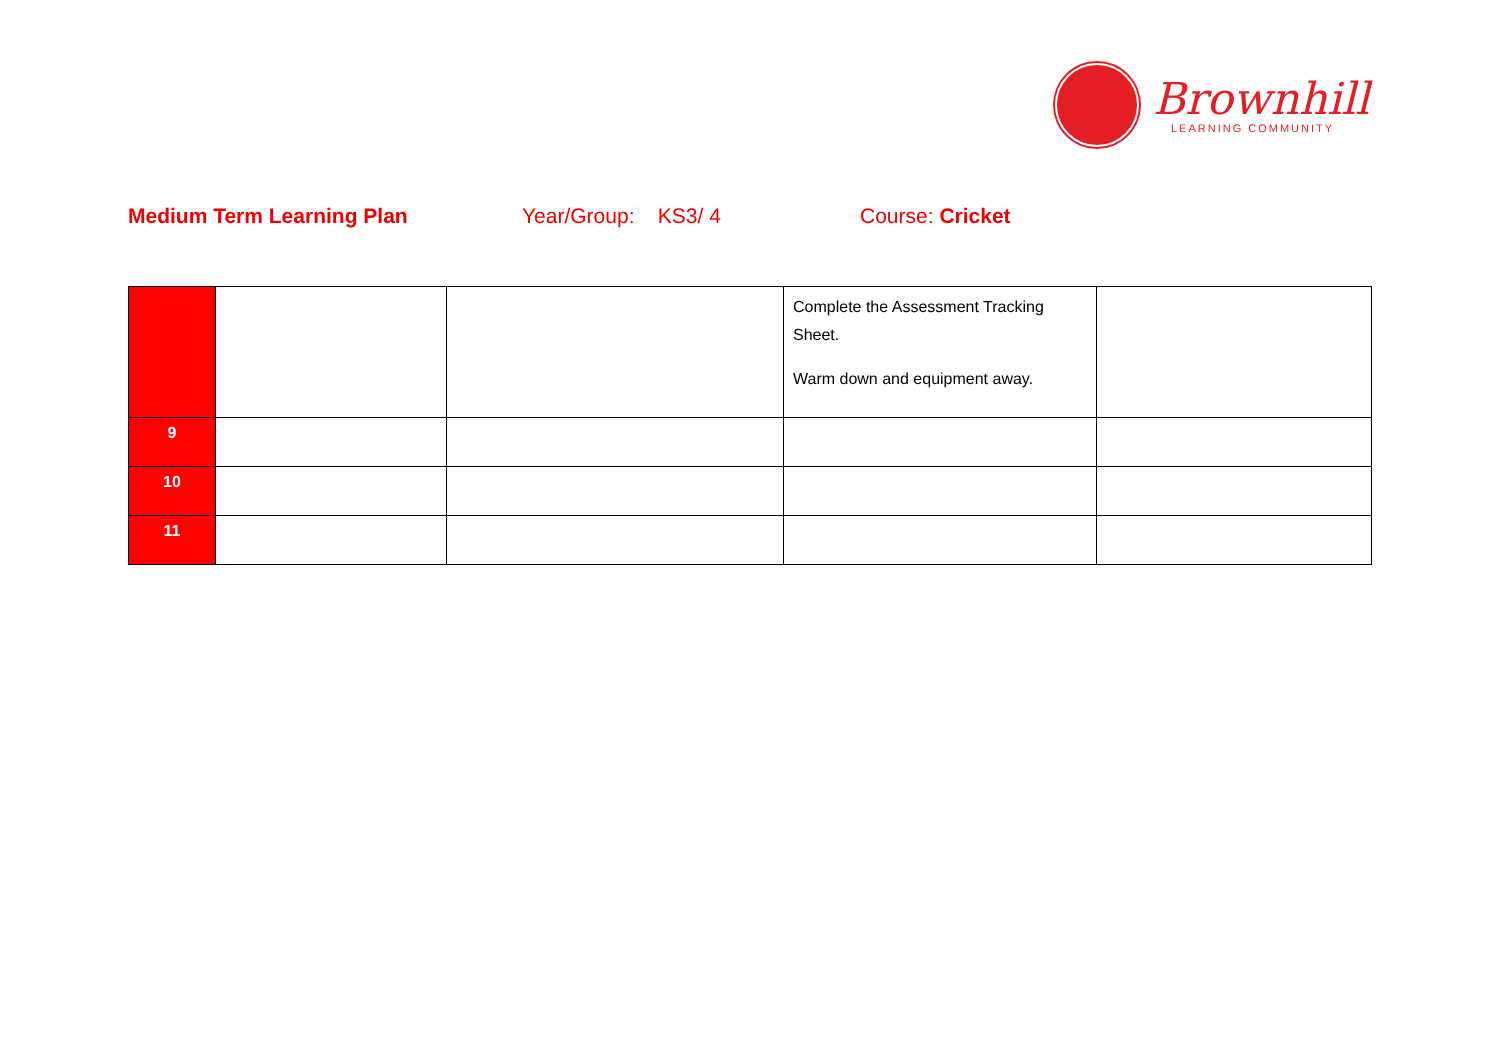Brownhill
LEARNING COMMUNITY
Medium Term Learning Plan Year/Group: KS3/ 4 Course: Cricket
| | | | Complete the Assessment Tracking Sheet. Warm down and equipment away. | |
| 9 | | | | |
| 10 | | | | |
| 11 | | | | |